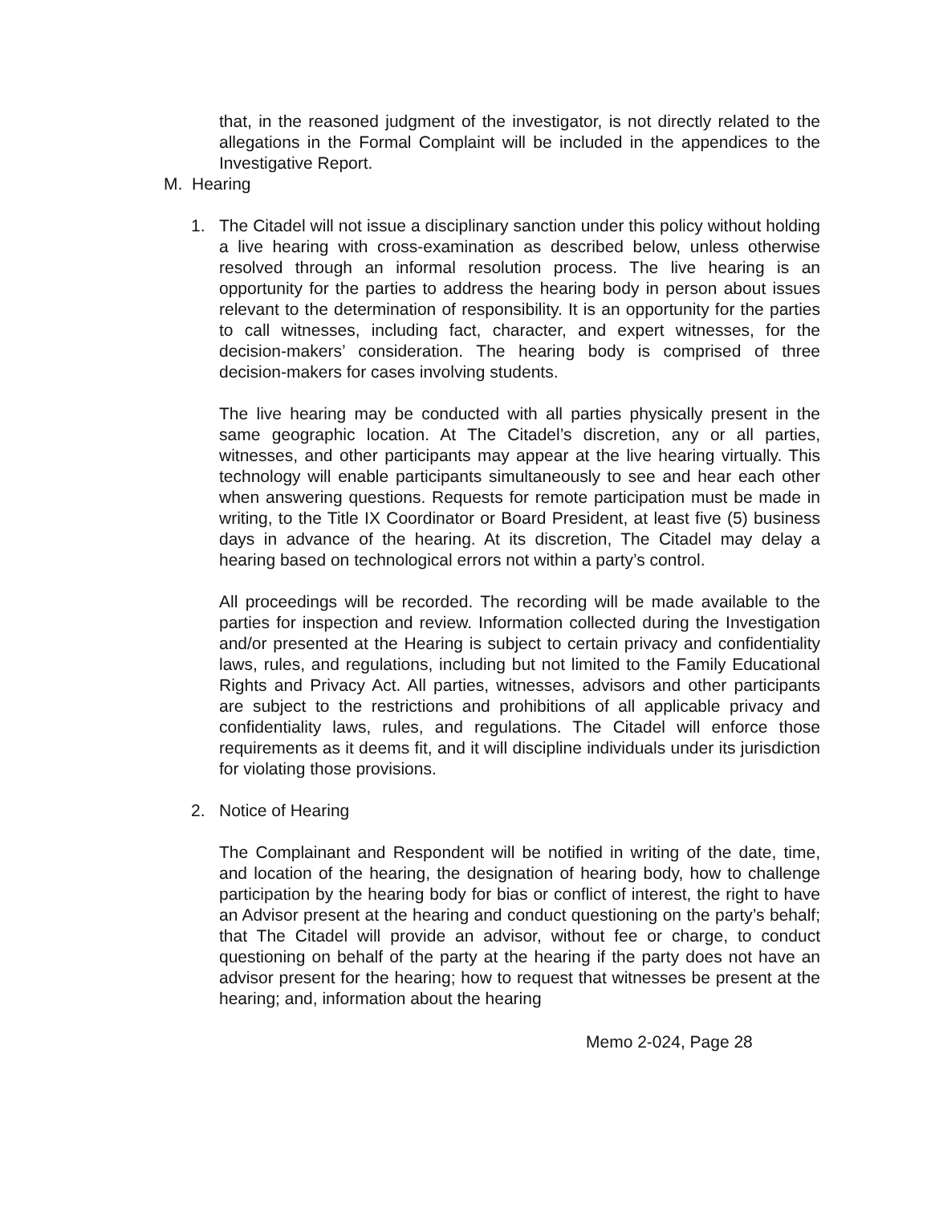that, in the reasoned judgment of the investigator, is not directly related to the allegations in the Formal Complaint will be included in the appendices to the Investigative Report.
M. Hearing
1. The Citadel will not issue a disciplinary sanction under this policy without holding a live hearing with cross-examination as described below, unless otherwise resolved through an informal resolution process. The live hearing is an opportunity for the parties to address the hearing body in person about issues relevant to the determination of responsibility. It is an opportunity for the parties to call witnesses, including fact, character, and expert witnesses, for the decision-makers’ consideration. The hearing body is comprised of three decision-makers for cases involving students.
The live hearing may be conducted with all parties physically present in the same geographic location. At The Citadel’s discretion, any or all parties, witnesses, and other participants may appear at the live hearing virtually. This technology will enable participants simultaneously to see and hear each other when answering questions. Requests for remote participation must be made in writing, to the Title IX Coordinator or Board President, at least five (5) business days in advance of the hearing. At its discretion, The Citadel may delay a hearing based on technological errors not within a party’s control.
All proceedings will be recorded. The recording will be made available to the parties for inspection and review. Information collected during the Investigation and/or presented at the Hearing is subject to certain privacy and confidentiality laws, rules, and regulations, including but not limited to the Family Educational Rights and Privacy Act. All parties, witnesses, advisors and other participants are subject to the restrictions and prohibitions of all applicable privacy and confidentiality laws, rules, and regulations. The Citadel will enforce those requirements as it deems fit, and it will discipline individuals under its jurisdiction for violating those provisions.
2. Notice of Hearing
The Complainant and Respondent will be notified in writing of the date, time, and location of the hearing, the designation of hearing body, how to challenge participation by the hearing body for bias or conflict of interest, the right to have an Advisor present at the hearing and conduct questioning on the party’s behalf; that The Citadel will provide an advisor, without fee or charge, to conduct questioning on behalf of the party at the hearing if the party does not have an advisor present for the hearing; how to request that witnesses be present at the hearing; and, information about the hearing
Memo 2-024, Page 28